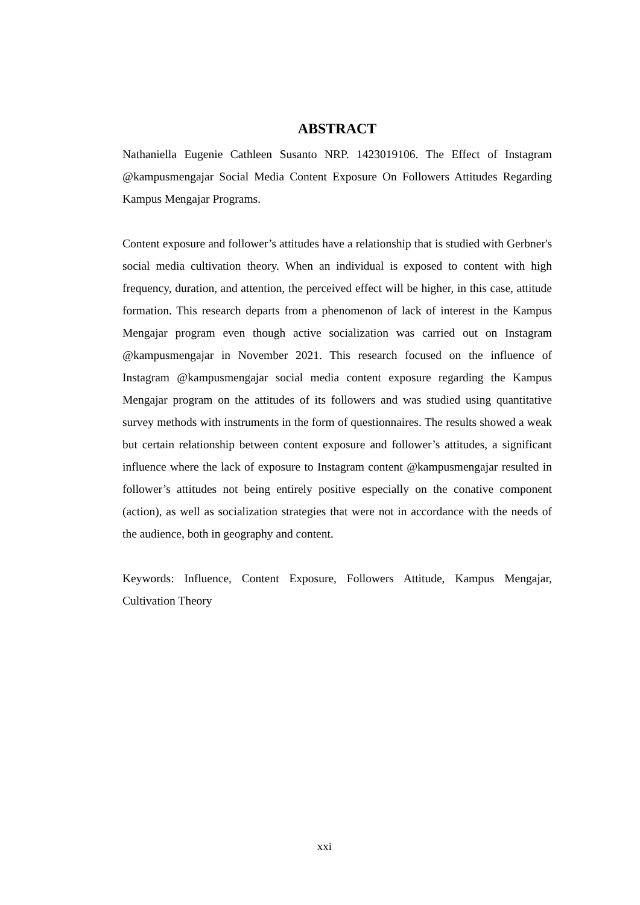ABSTRACT
Nathaniella Eugenie Cathleen Susanto NRP. 1423019106. The Effect of Instagram @kampusmengajar Social Media Content Exposure On Followers Attitudes Regarding Kampus Mengajar Programs.
Content exposure and follower’s attitudes have a relationship that is studied with Gerbner's social media cultivation theory. When an individual is exposed to content with high frequency, duration, and attention, the perceived effect will be higher, in this case, attitude formation. This research departs from a phenomenon of lack of interest in the Kampus Mengajar program even though active socialization was carried out on Instagram @kampusmengajar in November 2021. This research focused on the influence of Instagram @kampusmengajar social media content exposure regarding the Kampus Mengajar program on the attitudes of its followers and was studied using quantitative survey methods with instruments in the form of questionnaires. The results showed a weak but certain relationship between content exposure and follower’s attitudes, a significant influence where the lack of exposure to Instagram content @kampusmengajar resulted in follower’s attitudes not being entirely positive especially on the conative component (action), as well as socialization strategies that were not in accordance with the needs of the audience, both in geography and content.
Keywords: Influence, Content Exposure, Followers Attitude, Kampus Mengajar, Cultivation Theory
xxi